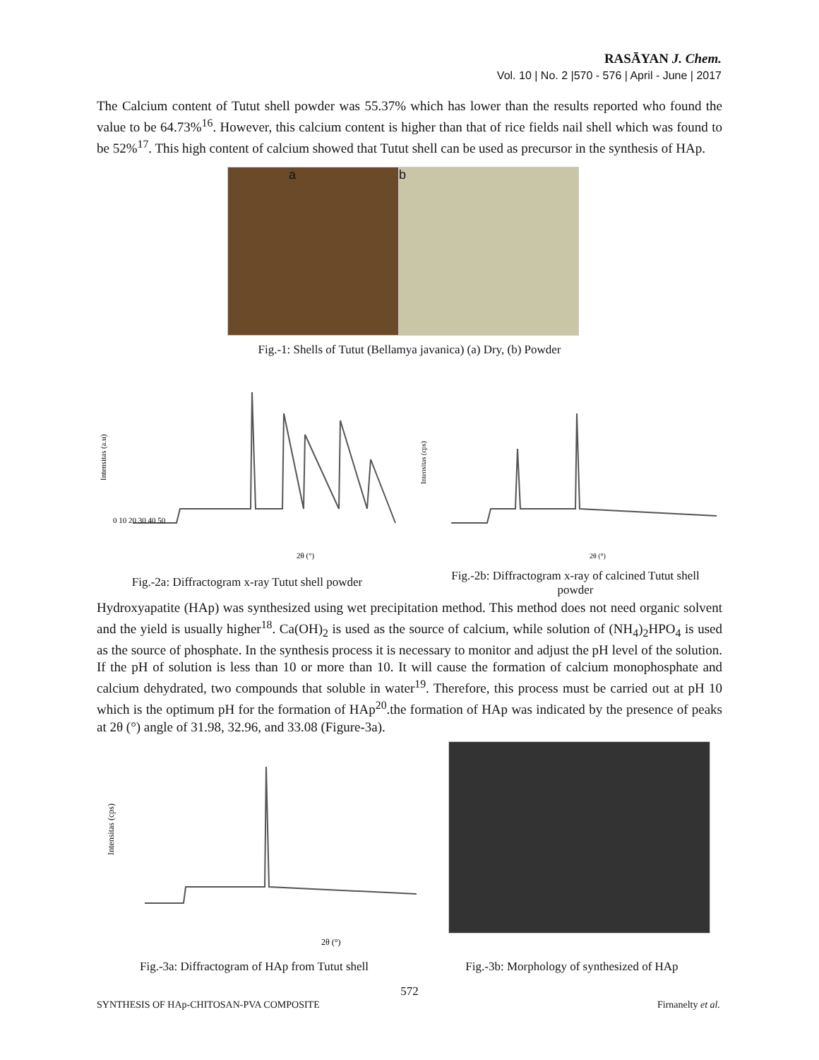RASĀYAN J. Chem.
Vol. 10 | No. 2 |570 - 576 | April - June | 2017
The Calcium content of Tutut shell powder was 55.37% which has lower than the results reported who found the value to be 64.73%<sup>16</sup>. However, this calcium content is higher than that of rice fields nail shell which was found to be 52%<sup>17</sup>. This high content of calcium showed that Tutut shell can be used as precursor in the synthesis of HAp.
a b
Fig.-1: Shells of Tutut (Bellamya javanica) (a) Dry, (b) Powder
Intensitas (a.u)
2θ (°)
0 10 20 30 40 50
Intensitas (cps)
2θ (°)
Fig.-2a: Diffractogram x-ray Tutut shell powder
Fig.-2b: Diffractogram x-ray of calcined Tutut shell powder
Hydroxyapatite (HAp) was synthesized using wet precipitation method. This method does not need organic solvent and the yield is usually higher<sup>18</sup>. Ca(OH)<sub>2</sub> is used as the source of calcium, while solution of (NH<sub>4</sub>)<sub>2</sub>HPO<sub>4</sub> is used as the source of phosphate. In the synthesis process it is necessary to monitor and adjust the pH level of the solution. If the pH of solution is less than 10 or more than 10. It will cause the formation of calcium monophosphate and calcium dehydrated, two compounds that soluble in water<sup>19</sup>. Therefore, this process must be carried out at pH 10 which is the optimum pH for the formation of HAp<sup>20</sup>.the formation of HAp was indicated by the presence of peaks at 2θ (°) angle of 31.98, 32.96, and 33.08 (Figure-3a).
Intensitas (cps)
2θ (°)
Fig.-3a: Diffractogram of HAp from Tutut shell
Fig.-3b: Morphology of synthesized of HAp
572
SYNTHESIS OF HAp-CHITOSAN-PVA COMPOSITE
Firnanelty et al.